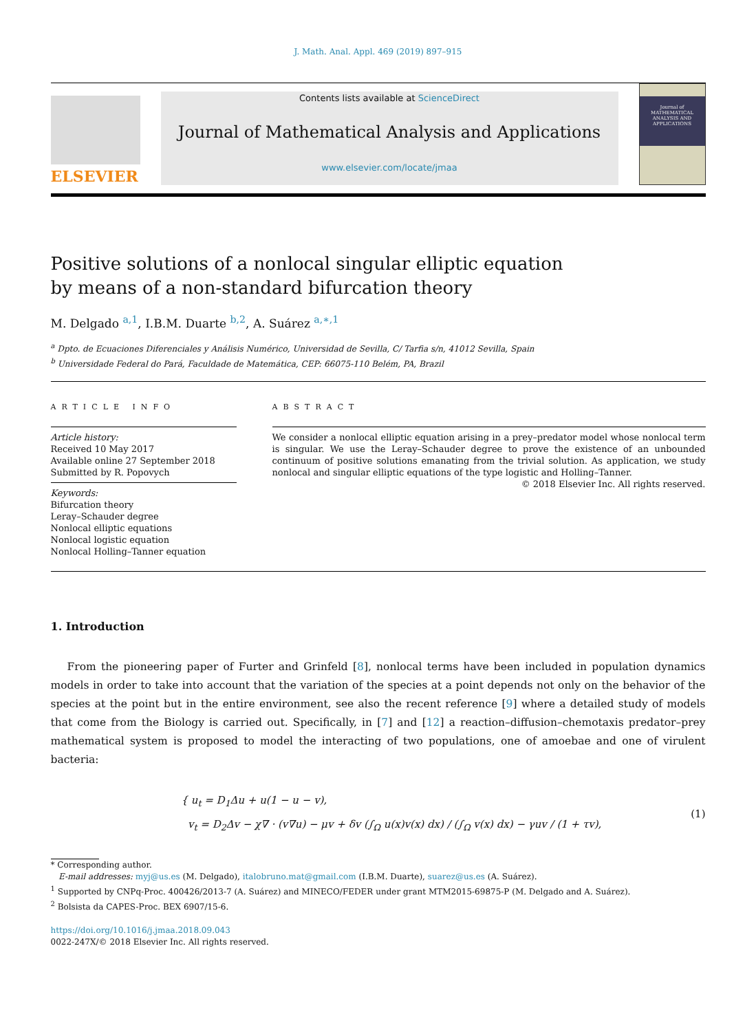J. Math. Anal. Appl. 469 (2019) 897–915
ELSEVIER
Contents lists available at ScienceDirect
Journal of Mathematical Analysis and Applications
www.elsevier.com/locate/jmaa
Journal of MATHEMATICAL ANALYSIS AND APPLICATIONS
Positive solutions of a nonlocal singular elliptic equation
by means of a non-standard bifurcation theory
M. Delgado <sup>a,1</sup>, I.B.M. Duarte <sup>b,2</sup>, A. Suárez <sup>a,∗,1</sup>
<sup>a</sup> Dpto. de Ecuaciones Diferenciales y Análisis Numérico, Universidad de Sevilla, C/ Tarfia s/n, 41012 Sevilla, Spain
<sup>b</sup> Universidade Federal do Pará, Faculdade de Matemática, CEP: 66075-110 Belém, PA, Brazil
ARTICLE INFO
Article history:
Received 10 May 2017
Available online 27 September 2018
Submitted by R. Popovych
Keywords:
Bifurcation theory
Leray–Schauder degree
Nonlocal elliptic equations
Nonlocal logistic equation
Nonlocal Holling–Tanner equation
ABSTRACT
We consider a nonlocal elliptic equation arising in a prey–predator model whose nonlocal term is singular. We use the Leray–Schauder degree to prove the existence of an unbounded continuum of positive solutions emanating from the trivial solution. As application, we study nonlocal and singular elliptic equations of the type logistic and Holling–Tanner.
© 2018 Elsevier Inc. All rights reserved.
1. Introduction
From the pioneering paper of Furter and Grinfeld [8], nonlocal terms have been included in population dynamics models in order to take into account that the variation of the species at a point depends not only on the behavior of the species at the point but in the entire environment, see also the recent reference [9] where a detailed study of models that come from the Biology is carried out. Specifically, in [7] and [12] a reaction–diffusion–chemotaxis predator–prey mathematical system is proposed to model the interacting of two populations, one of amoebae and one of virulent bacteria:
{ u<sub>t</sub> = D<sub>1</sub>Δu + u(1 − u − v),
v<sub>t</sub> = D<sub>2</sub>Δv − χ∇ · (v∇u) − μv + δv (∫<sub>Ω</sub> u(x)v(x) dx) / (∫<sub>Ω</sub> v(x) dx) − γuv / (1 + τv),
(1)
* Corresponding author.
E-mail addresses: myj@us.es (M. Delgado), italobruno.mat@gmail.com (I.B.M. Duarte), suarez@us.es (A. Suárez).
<sup>1</sup> Supported by CNPq-Proc. 400426/2013-7 (A. Suárez) and MINECO/FEDER under grant MTM2015-69875-P (M. Delgado and A. Suárez).
<sup>2</sup> Bolsista da CAPES-Proc. BEX 6907/15-6.
https://doi.org/10.1016/j.jmaa.2018.09.043
0022-247X/© 2018 Elsevier Inc. All rights reserved.